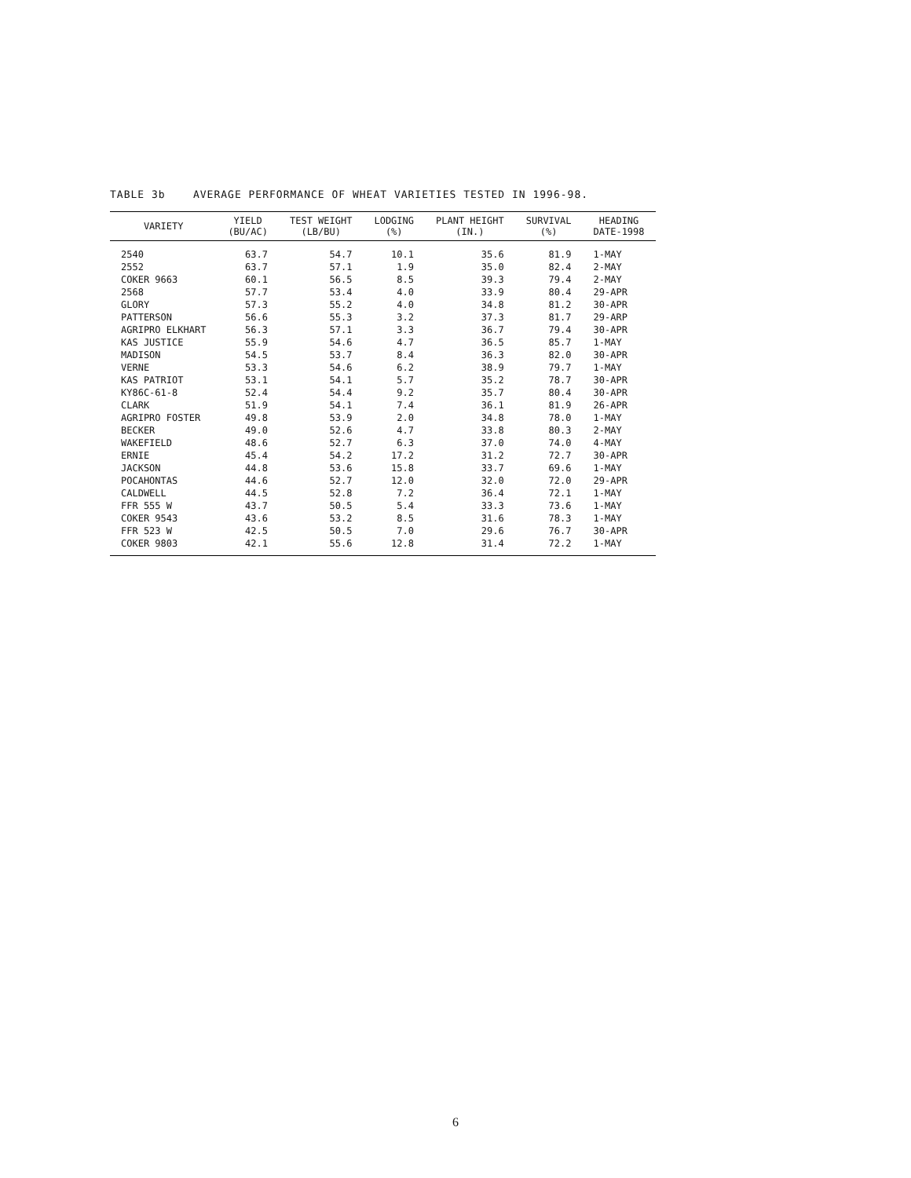TABLE 3b AVERAGE PERFORMANCE OF WHEAT VARIETIES TESTED IN 1996-98.
| VARIETY | YIELD (BU/AC) | TEST WEIGHT (LB/BU) | LODGING (%) | PLANT HEIGHT (IN.) | SURVIVAL (%) | HEADING DATE-1998 |
| --- | --- | --- | --- | --- | --- | --- |
| 2540 | 63.7 | 54.7 | 10.1 | 35.6 | 81.9 | 1-MAY |
| 2552 | 63.7 | 57.1 | 1.9 | 35.0 | 82.4 | 2-MAY |
| COKER 9663 | 60.1 | 56.5 | 8.5 | 39.3 | 79.4 | 2-MAY |
| 2568 | 57.7 | 53.4 | 4.0 | 33.9 | 80.4 | 29-APR |
| GLORY | 57.3 | 55.2 | 4.0 | 34.8 | 81.2 | 30-APR |
| PATTERSON | 56.6 | 55.3 | 3.2 | 37.3 | 81.7 | 29-ARP |
| AGRIPRO ELKHART | 56.3 | 57.1 | 3.3 | 36.7 | 79.4 | 30-APR |
| KAS JUSTICE | 55.9 | 54.6 | 4.7 | 36.5 | 85.7 | 1-MAY |
| MADISON | 54.5 | 53.7 | 8.4 | 36.3 | 82.0 | 30-APR |
| VERNE | 53.3 | 54.6 | 6.2 | 38.9 | 79.7 | 1-MAY |
| KAS PATRIOT | 53.1 | 54.1 | 5.7 | 35.2 | 78.7 | 30-APR |
| KY86C-61-8 | 52.4 | 54.4 | 9.2 | 35.7 | 80.4 | 30-APR |
| CLARK | 51.9 | 54.1 | 7.4 | 36.1 | 81.9 | 26-APR |
| AGRIPRO FOSTER | 49.8 | 53.9 | 2.0 | 34.8 | 78.0 | 1-MAY |
| BECKER | 49.0 | 52.6 | 4.7 | 33.8 | 80.3 | 2-MAY |
| WAKEFIELD | 48.6 | 52.7 | 6.3 | 37.0 | 74.0 | 4-MAY |
| ERNIE | 45.4 | 54.2 | 17.2 | 31.2 | 72.7 | 30-APR |
| JACKSON | 44.8 | 53.6 | 15.8 | 33.7 | 69.6 | 1-MAY |
| POCAHONTAS | 44.6 | 52.7 | 12.0 | 32.0 | 72.0 | 29-APR |
| CALDWELL | 44.5 | 52.8 | 7.2 | 36.4 | 72.1 | 1-MAY |
| FFR 555 W | 43.7 | 50.5 | 5.4 | 33.3 | 73.6 | 1-MAY |
| COKER 9543 | 43.6 | 53.2 | 8.5 | 31.6 | 78.3 | 1-MAY |
| FFR 523 W | 42.5 | 50.5 | 7.0 | 29.6 | 76.7 | 30-APR |
| COKER 9803 | 42.1 | 55.6 | 12.8 | 31.4 | 72.2 | 1-MAY |
6